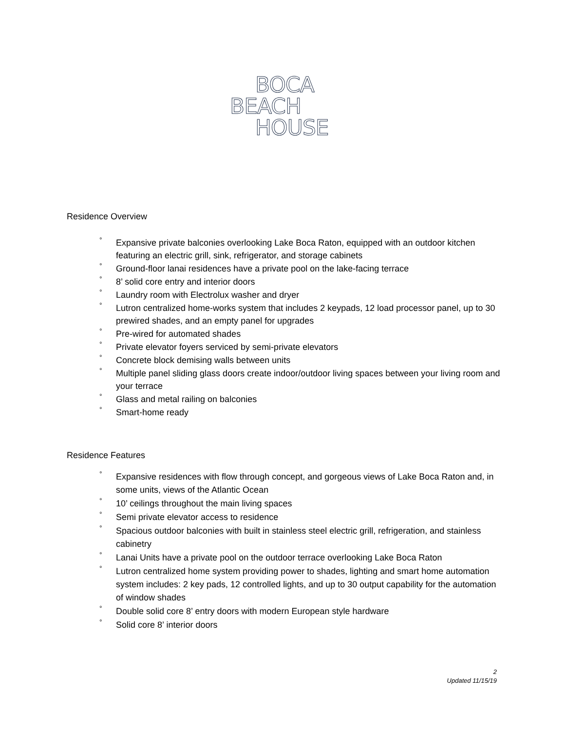BOCA
BEACH
HOUSE
Residence Overview
° Expansive private balconies overlooking Lake Boca Raton, equipped with an outdoor kitchen featuring an electric grill, sink, refrigerator, and storage cabinets
° Ground-floor lanai residences have a private pool on the lake-facing terrace
° 8’ solid core entry and interior doors
° Laundry room with Electrolux washer and dryer
° Lutron centralized home-works system that includes 2 keypads, 12 load processor panel, up to 30 prewired shades, and an empty panel for upgrades
° Pre-wired for automated shades
° Private elevator foyers serviced by semi-private elevators
° Concrete block demising walls between units
° Multiple panel sliding glass doors create indoor/outdoor living spaces between your living room and your terrace
° Glass and metal railing on balconies
° Smart-home ready
Residence Features
° Expansive residences with flow through concept, and gorgeous views of Lake Boca Raton and, in some units, views of the Atlantic Ocean
° 10’ ceilings throughout the main living spaces
° Semi private elevator access to residence
° Spacious outdoor balconies with built in stainless steel electric grill, refrigeration, and stainless cabinetry
° Lanai Units have a private pool on the outdoor terrace overlooking Lake Boca Raton
° Lutron centralized home system providing power to shades, lighting and smart home automation system includes: 2 key pads, 12 controlled lights, and up to 30 output capability for the automation of window shades
° Double solid core 8’ entry doors with modern European style hardware
° Solid core 8’ interior doors
2
Updated 11/15/19